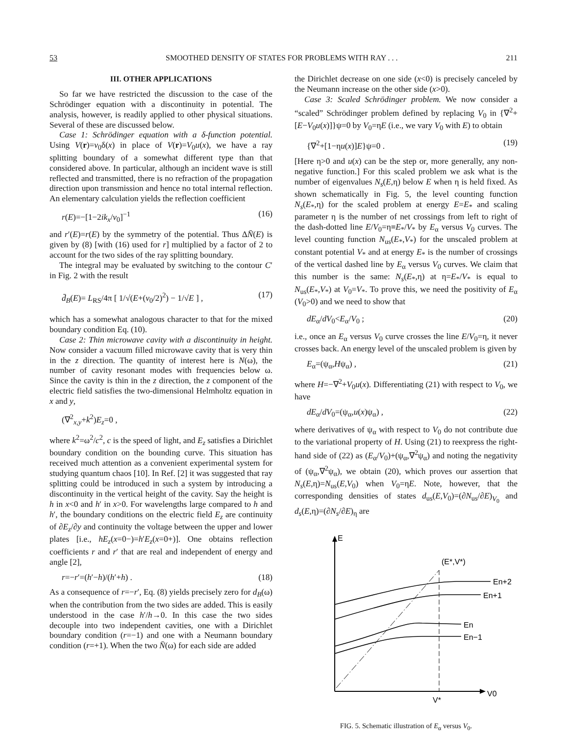53 SMOOTHED DENSITY OF STATES FOR PROBLEMS WITH RAY . . . 211
III. OTHER APPLICATIONS
So far we have restricted the discussion to the case of the Schrödinger equation with a discontinuity in potential. The analysis, however, is readily applied to other physical situations. Several of these are discussed below.
Case 1: Schrödinger equation with a δ-function potential. Using V(r)=v<sub>0</sub>δ(x) in place of V(r)=V<sub>0</sub>u(x), we have a ray splitting boundary of a somewhat different type than that considered above. In particular, although an incident wave is still reflected and transmitted, there is no refraction of the propagation direction upon transmission and hence no total internal reflection. An elementary calculation yields the reflection coefficient
r(E)=−[1−2ik<sub>x</sub>/v<sub>0</sub>]<sup>−1</sup> (16)
and r′(E)=r(E) by the symmetry of the potential. Thus ΔN̄(E) is given by (8) [with (16) used for r] multiplied by a factor of 2 to account for the two sides of the ray splitting boundary.
The integral may be evaluated by switching to the contour C′ in Fig. 2 with the result
d̄<sub>B</sub>(E)= L<sub>RS</sub>/4π [ 1/√(E+(v<sub>0</sub>/2)<sup>2</sup>) − 1/√E ] , (17)
which has a somewhat analogous character to that for the mixed boundary condition Eq. (10).
Case 2: Thin microwave cavity with a discontinuity in height. Now consider a vacuum filled microwave cavity that is very thin in the z direction. The quantity of interest here is N(ω), the number of cavity resonant modes with frequencies below ω. Since the cavity is thin in the z direction, the z component of the electric field satisfies the two-dimensional Helmholtz equation in x and y,
(∇<sup>2</sup><sub>x,y</sub>+k<sup>2</sup>)E<sub>z</sub>=0 ,
where k<sup>2</sup>=ω<sup>2</sup>/c<sup>2</sup>, c is the speed of light, and E<sub>z</sub> satisfies a Dirichlet boundary condition on the bounding curve. This situation has received much attention as a convenient experimental system for studying quantum chaos [10]. In Ref. [2] it was suggested that ray splitting could be introduced in such a system by introducing a discontinuity in the vertical height of the cavity. Say the height is h in x<0 and h′ in x>0. For wavelengths large compared to h and h′, the boundary conditions on the electric field E<sub>z</sub> are continuity of ∂E<sub>z</sub>/∂y and continuity the voltage between the upper and lower plates [i.e., hE<sub>z</sub>(x=0−)=h′E<sub>z</sub>(x=0+)]. One obtains reflection coefficients r and r′ that are real and independent of energy and angle [2],
r=−r′=(h′−h)/(h′+h) . (18)
As a consequence of r=−r′, Eq. (8) yields precisely zero for d<sub>B</sub>(ω) when the contribution from the two sides are added. This is easily understood in the case h′/h→0. In this case the two sides decouple into two independent cavities, one with a Dirichlet boundary condition (r=−1) and one with a Neumann boundary condition (r=+1). When the two N̄(ω) for each side are added
the Dirichlet decrease on one side (x<0) is precisely canceled by the Neumann increase on the other side (x>0).
Case 3: Scaled Schrödinger problem. We now consider a “scaled” Schrödinger problem defined by replacing V<sub>0</sub> in {∇<sup>2</sup>+[E−V<sub>0</sub>u(x)]}ψ=0 by V<sub>0</sub>=ηE (i.e., we vary V<sub>0</sub> with E) to obtain
{∇<sup>2</sup>+[1−ηu(x)]E}ψ=0 . (19)
[Here η>0 and u(x) can be the step or, more generally, any non-negative function.] For this scaled problem we ask what is the number of eigenvalues N<sub>s</sub>(E,η) below E when η is held fixed. As shown schematically in Fig. 5, the level counting function N<sub>s</sub>(E<sub>*</sub>,η) for the scaled problem at energy E=E<sub>*</sub> and scaling parameter η is the number of net crossings from left to right of the dash-dotted line E/V<sub>0</sub>=η≡E<sub>*</sub>/V<sub>*</sub> by E<sub>α</sub> versus V<sub>0</sub> curves. The level counting function N<sub>us</sub>(E<sub>*</sub>,V<sub>*</sub>) for the unscaled problem at constant potential V<sub>*</sub> and at energy E<sub>*</sub> is the number of crossings of the vertical dashed line by E<sub>α</sub> versus V<sub>0</sub> curves. We claim that this number is the same: N<sub>s</sub>(E<sub>*</sub>,η) at η=E<sub>*</sub>/V<sub>*</sub> is equal to N<sub>us</sub>(E<sub>*</sub>,V<sub>*</sub>) at V<sub>0</sub>=V<sub>*</sub>. To prove this, we need the positivity of E<sub>α</sub> (V<sub>0</sub>>0) and we need to show that
dE<sub>α</sub>/dV<sub>0</sub><E<sub>α</sub>/V<sub>0</sub> ; (20)
i.e., once an E<sub>α</sub> versus V<sub>0</sub> curve crosses the line E/V<sub>0</sub>=η, it never crosses back. An energy level of the unscaled problem is given by
E<sub>α</sub>=(ψ<sub>α</sub>,Hψ<sub>α</sub>) , (21)
where H=−∇<sup>2</sup>+V<sub>0</sub>u(x). Differentiating (21) with respect to V<sub>0</sub>, we have
dE<sub>α</sub>/dV<sub>0</sub>=(ψ<sub>α</sub>,u(x)ψ<sub>α</sub>) , (22)
where derivatives of ψ<sub>α</sub> with respect to V<sub>0</sub> do not contribute due to the variational property of H. Using (21) to reexpress the right-hand side of (22) as (E<sub>α</sub>/V<sub>0</sub>)+(ψ<sub>α</sub>,∇<sup>2</sup>ψ<sub>α</sub>) and noting the negativity of (ψ<sub>α</sub>,∇<sup>2</sup>ψ<sub>α</sub>), we obtain (20), which proves our assertion that N<sub>s</sub>(E,η)=N<sub>us</sub>(E,V<sub>0</sub>) when V<sub>0</sub>=ηE. Note, however, that the corresponding densities of states d<sub>us</sub>(E,V<sub>0</sub>)=(∂N<sub>us</sub>/∂E)<sub>V<sub>0</sub></sub> and d<sub>s</sub>(E,η)=(∂N<sub>s</sub>/∂E)<sub>η</sub> are
E
V0
V*
(E*,V*)
En+2
En+1
En
En−1
FIG. 5. Schematic illustration of E<sub>α</sub> versus V<sub>0</sub>.